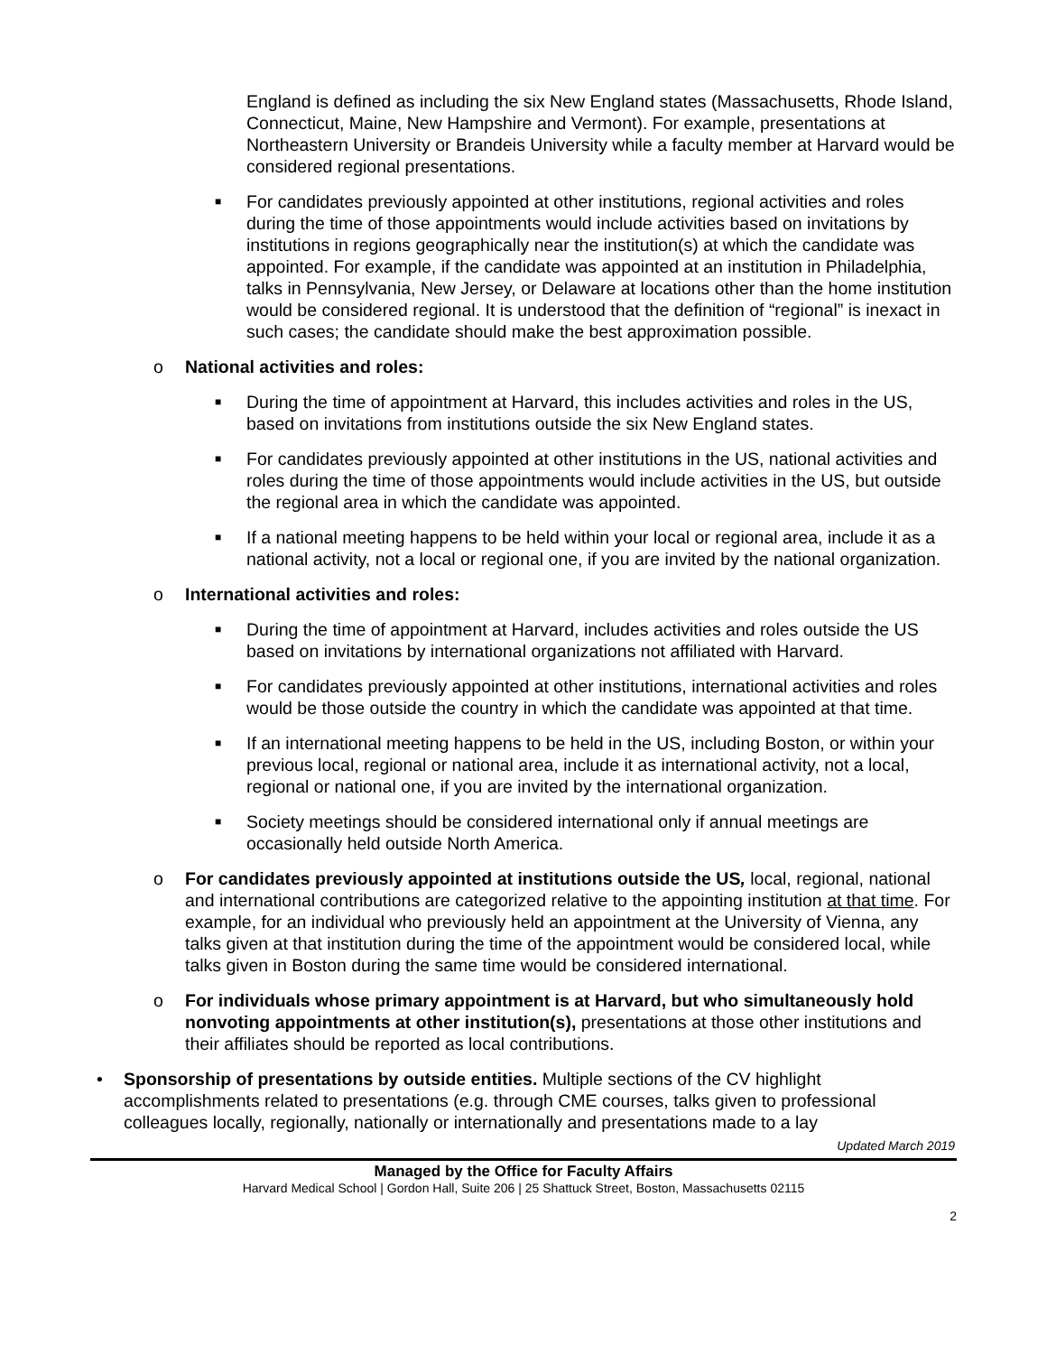England is defined as including the six New England states (Massachusetts, Rhode Island, Connecticut, Maine, New Hampshire and Vermont). For example, presentations at Northeastern University or Brandeis University while a faculty member at Harvard would be considered regional presentations.
■ For candidates previously appointed at other institutions, regional activities and roles during the time of those appointments would include activities based on invitations by institutions in regions geographically near the institution(s) at which the candidate was appointed. For example, if the candidate was appointed at an institution in Philadelphia, talks in Pennsylvania, New Jersey, or Delaware at locations other than the home institution would be considered regional. It is understood that the definition of “regional” is inexact in such cases; the candidate should make the best approximation possible.
o National activities and roles:
■ During the time of appointment at Harvard, this includes activities and roles in the US, based on invitations from institutions outside the six New England states.
■ For candidates previously appointed at other institutions in the US, national activities and roles during the time of those appointments would include activities in the US, but outside the regional area in which the candidate was appointed.
■ If a national meeting happens to be held within your local or regional area, include it as a national activity, not a local or regional one, if you are invited by the national organization.
o International activities and roles:
■ During the time of appointment at Harvard, includes activities and roles outside the US based on invitations by international organizations not affiliated with Harvard.
■ For candidates previously appointed at other institutions, international activities and roles would be those outside the country in which the candidate was appointed at that time.
■ If an international meeting happens to be held in the US, including Boston, or within your previous local, regional or national area, include it as international activity, not a local, regional or national one, if you are invited by the international organization.
■ Society meetings should be considered international only if annual meetings are occasionally held outside North America.
o For candidates previously appointed at institutions outside the US, local, regional, national and international contributions are categorized relative to the appointing institution at that time. For example, for an individual who previously held an appointment at the University of Vienna, any talks given at that institution during the time of the appointment would be considered local, while talks given in Boston during the same time would be considered international.
o For individuals whose primary appointment is at Harvard, but who simultaneously hold nonvoting appointments at other institution(s), presentations at those other institutions and their affiliates should be reported as local contributions.
• Sponsorship of presentations by outside entities. Multiple sections of the CV highlight accomplishments related to presentations (e.g. through CME courses, talks given to professional colleagues locally, regionally, nationally or internationally and presentations made to a lay
Updated March 2019
Managed by the Office for Faculty Affairs
Harvard Medical School | Gordon Hall, Suite 206 | 25 Shattuck Street, Boston, Massachusetts 02115
2